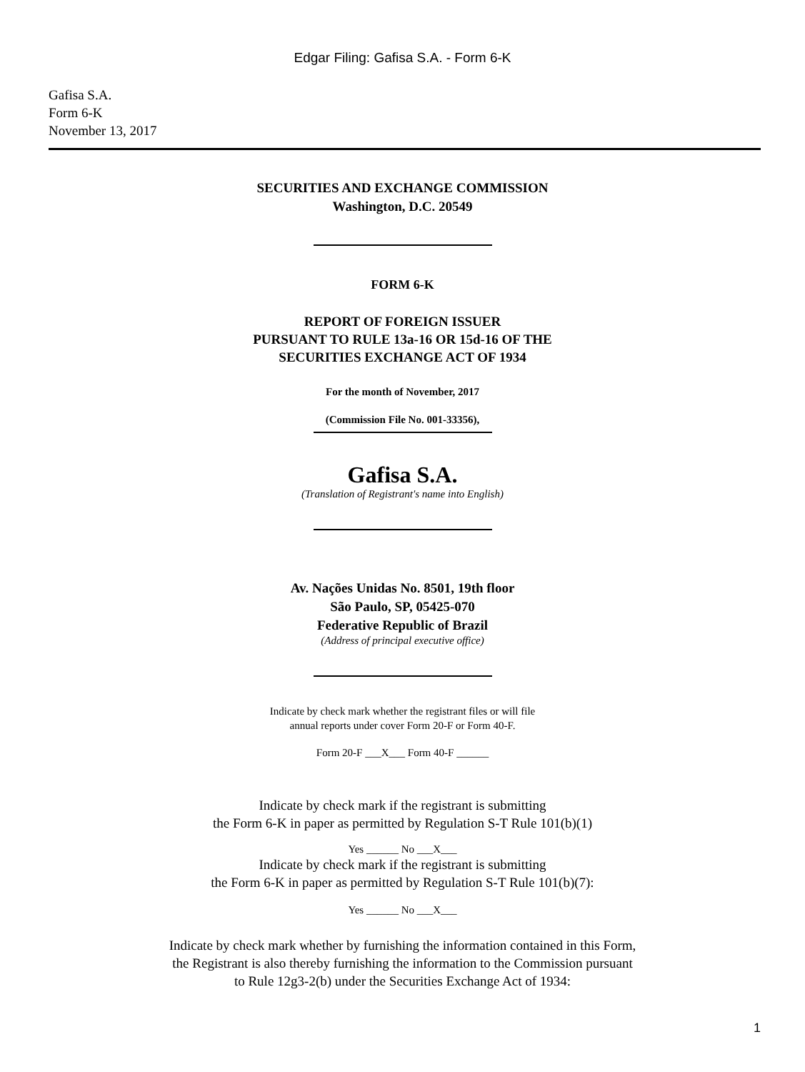Edgar Filing: Gafisa S.A. - Form 6-K
Gafisa S.A.
Form 6-K
November 13, 2017
SECURITIES AND EXCHANGE COMMISSION
Washington, D.C. 20549
FORM 6-K
REPORT OF FOREIGN ISSUER
PURSUANT TO RULE 13a-16 OR 15d-16 OF THE
SECURITIES EXCHANGE ACT OF 1934
For the month of November, 2017
(Commission File No. 001-33356),
Gafisa S.A.
(Translation of Registrant's name into English)
Av. Nações Unidas No. 8501, 19th floor
São Paulo, SP, 05425-070
Federative Republic of Brazil
(Address of principal executive office)
Indicate by check mark whether the registrant files or will file
annual reports under cover Form 20-F or Form 40-F.
Form 20-F ___X___ Form 40-F ______
Indicate by check mark if the registrant is submitting
the Form 6-K in paper as permitted by Regulation S-T Rule 101(b)(1)
Yes ______ No ___X___
Indicate by check mark if the registrant is submitting
the Form 6-K in paper as permitted by Regulation S-T Rule 101(b)(7):
Yes ______ No ___X___
Indicate by check mark whether by furnishing the information contained in this Form,
the Registrant is also thereby furnishing the information to the Commission pursuant
to Rule 12g3-2(b) under the Securities Exchange Act of 1934:
1